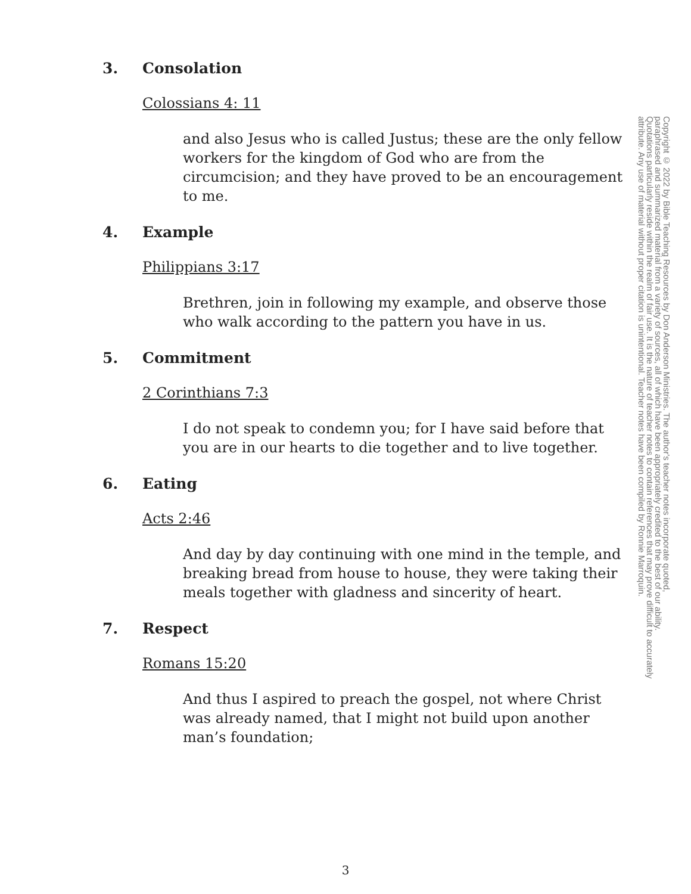3. Consolation
Colossians 4: 11
and also Jesus who is called Justus; these are the only fellow workers for the kingdom of God who are from the circumcision; and they have proved to be an encouragement to me.
4. Example
Philippians 3:17
Brethren, join in following my example, and observe those who walk according to the pattern you have in us.
5. Commitment
2 Corinthians 7:3
I do not speak to condemn you; for I have said before that you are in our hearts to die together and to live together.
6. Eating
Acts 2:46
And day by day continuing with one mind in the temple, and breaking bread from house to house, they were taking their meals together with gladness and sincerity of heart.
7. Respect
Romans 15:20
And thus I aspired to preach the gospel, not where Christ was already named, that I might not build upon another man’s foundation;
Copyright © 2022 by Bible Teaching Resources by Don Anderson Ministries. The author's teacher notes incorporate quoted,
paraphrased and summarized material from a variety of sources, all of which have been appropriately credited to the best of our ability.
Quotations particularly reside within the realm of fair use. It is the nature of teacher notes to contain references that may prove difficult to accurately
attribute. Any use of material without proper citation is unintentional. Teacher notes have been compiled by Ronnie Marroquin.
3